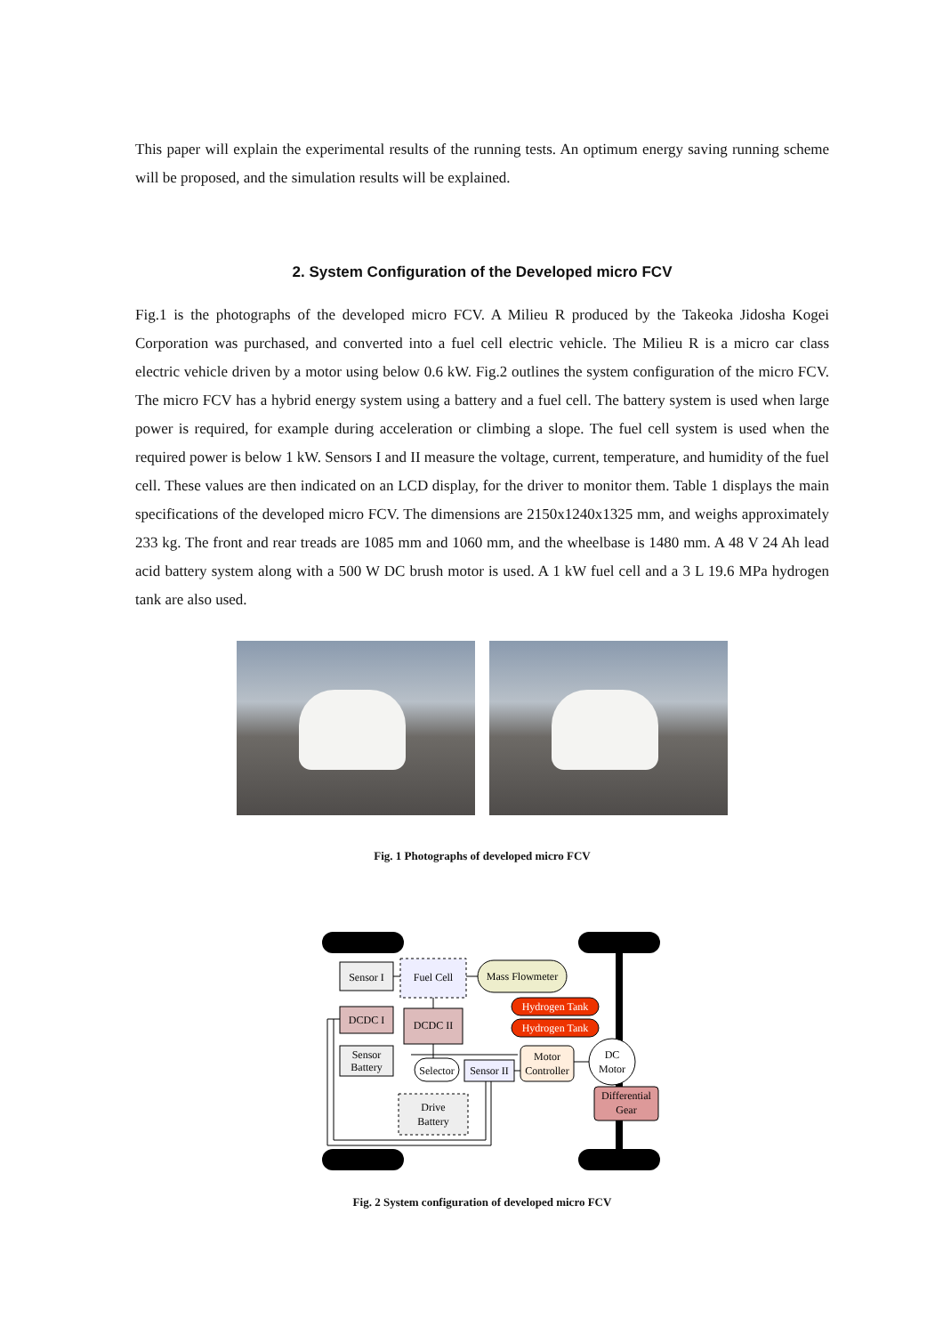This paper will explain the experimental results of the running tests. An optimum energy saving running scheme will be proposed, and the simulation results will be explained.
2. System Configuration of the Developed micro FCV
Fig.1 is the photographs of the developed micro FCV. A Milieu R produced by the Takeoka Jidosha Kogei Corporation was purchased, and converted into a fuel cell electric vehicle. The Milieu R is a micro car class electric vehicle driven by a motor using below 0.6 kW. Fig.2 outlines the system configuration of the micro FCV. The micro FCV has a hybrid energy system using a battery and a fuel cell. The battery system is used when large power is required, for example during acceleration or climbing a slope. The fuel cell system is used when the required power is below 1 kW. Sensors I and II measure the voltage, current, temperature, and humidity of the fuel cell. These values are then indicated on an LCD display, for the driver to monitor them. Table 1 displays the main specifications of the developed micro FCV. The dimensions are 2150x1240x1325 mm, and weighs approximately 233 kg. The front and rear treads are 1085 mm and 1060 mm, and the wheelbase is 1480 mm. A 48 V 24 Ah lead acid battery system along with a 500 W DC brush motor is used. A 1 kW fuel cell and a 3 L 19.6 MPa hydrogen tank are also used.
Fig. 1 Photographs of developed micro FCV
Sensor I
Fuel Cell
Mass Flowmeter
Hydrogen Tank
Hydrogen Tank
DCDC I
DCDC II
Sensor
Battery
Selector
Sensor II
Motor
Controller
DC
Motor
Differential
Gear
Drive
Battery
Fig. 2 System configuration of developed micro FCV